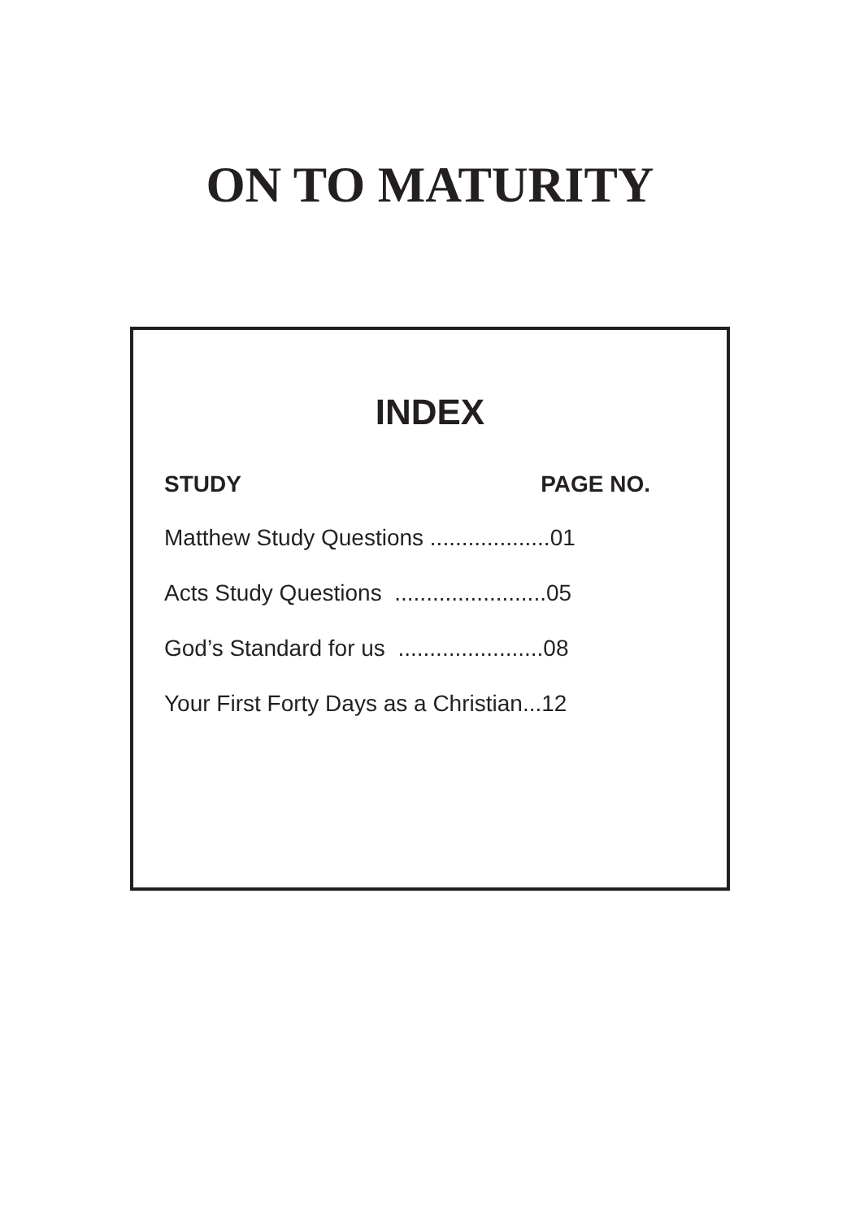ON TO MATURITY
INDEX
STUDY PAGE NO.
Matthew Study Questions ...................01
Acts Study Questions ........................05
God’s Standard for us .......................08
Your First Forty Days as a Christian...12